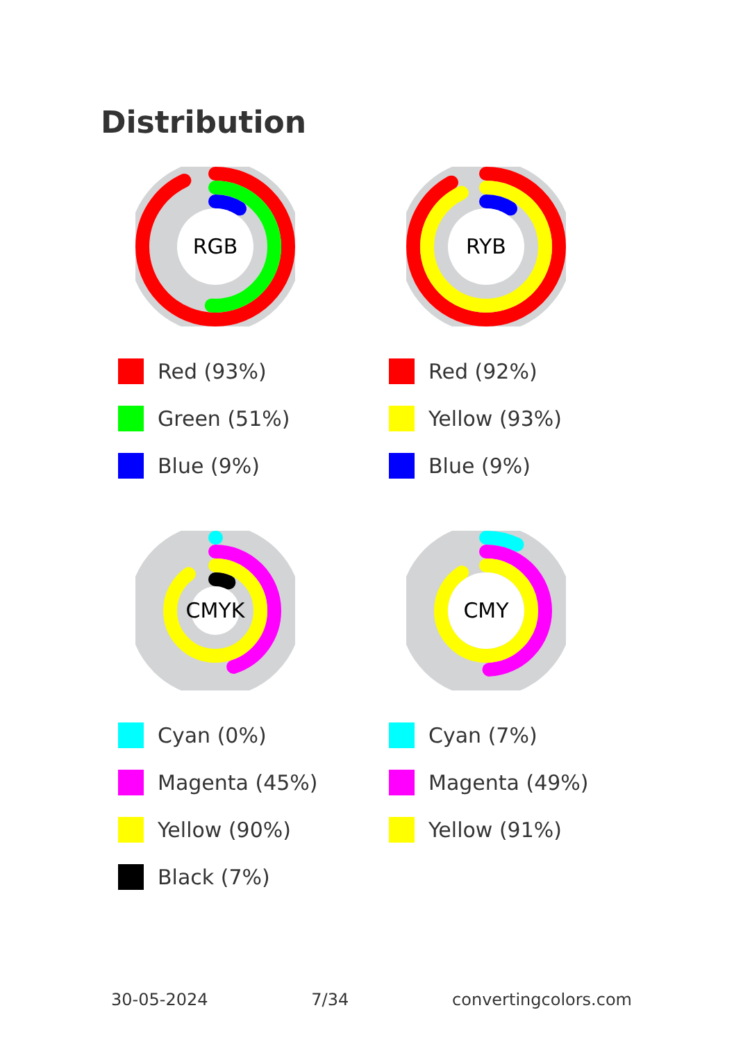Distribution
RGB
Red (93%)
Green (51%)
Blue (9%)
RYB
Red (92%)
Yellow (93%)
Blue (9%)
CMYK
Cyan (0%)
Magenta (45%)
Yellow (90%)
Black (7%)
CMY
Cyan (7%)
Magenta (49%)
Yellow (91%)
30-05-2024 7/34 convertingcolors.com